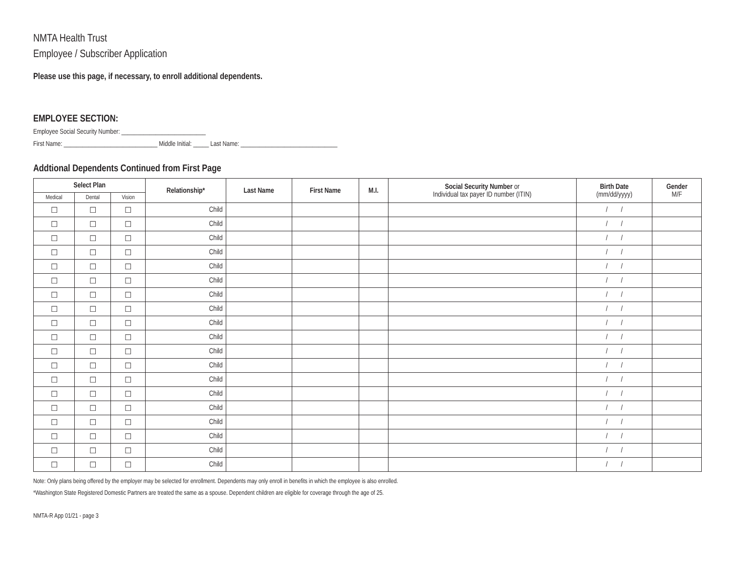NMTA Health Trust
Employee / Subscriber Application
Please use this page, if necessary, to enroll additional dependents.
EMPLOYEE SECTION:
Employee Social Security Number: ___________________________
First Name: ______________________________ Middle Initial: _____ Last Name: _______________________________
Addtional Dependents Continued from First Page
| Select Plan | | | Relationship* | Last Name | First Name | M.I. | Social Security Number or Individual tax payer ID number (ITIN) | Birth Date (mm/dd/yyyy) | Gender M/F |
| --- | --- | --- | --- | --- | --- | --- | --- | --- | --- |
| Medical | Dental | Vision | | | | | | | |
| ☐ | ☐ | ☐ | Child | | | | | / / | |
| ☐ | ☐ | ☐ | Child | | | | | / / | |
| ☐ | ☐ | ☐ | Child | | | | | / / | |
| ☐ | ☐ | ☐ | Child | | | | | / / | |
| ☐ | ☐ | ☐ | Child | | | | | / / | |
| ☐ | ☐ | ☐ | Child | | | | | / / | |
| ☐ | ☐ | ☐ | Child | | | | | / / | |
| ☐ | ☐ | ☐ | Child | | | | | / / | |
| ☐ | ☐ | ☐ | Child | | | | | / / | |
| ☐ | ☐ | ☐ | Child | | | | | / / | |
| ☐ | ☐ | ☐ | Child | | | | | / / | |
| ☐ | ☐ | ☐ | Child | | | | | / / | |
| ☐ | ☐ | ☐ | Child | | | | | / / | |
| ☐ | ☐ | ☐ | Child | | | | | / / | |
| ☐ | ☐ | ☐ | Child | | | | | / / | |
| ☐ | ☐ | ☐ | Child | | | | | / / | |
| ☐ | ☐ | ☐ | Child | | | | | / / | |
| ☐ | ☐ | ☐ | Child | | | | | / / | |
| ☐ | ☐ | ☐ | Child | | | | | / / | |
Note: Only plans being offered by the employer may be selected for enrollment. Dependents may only enroll in benefits in which the employee is also enrolled.
*Washington State Registered Domestic Partners are treated the same as a spouse. Dependent children are eligible for coverage through the age of 25.
NMTA-R App 01/21 - page 3